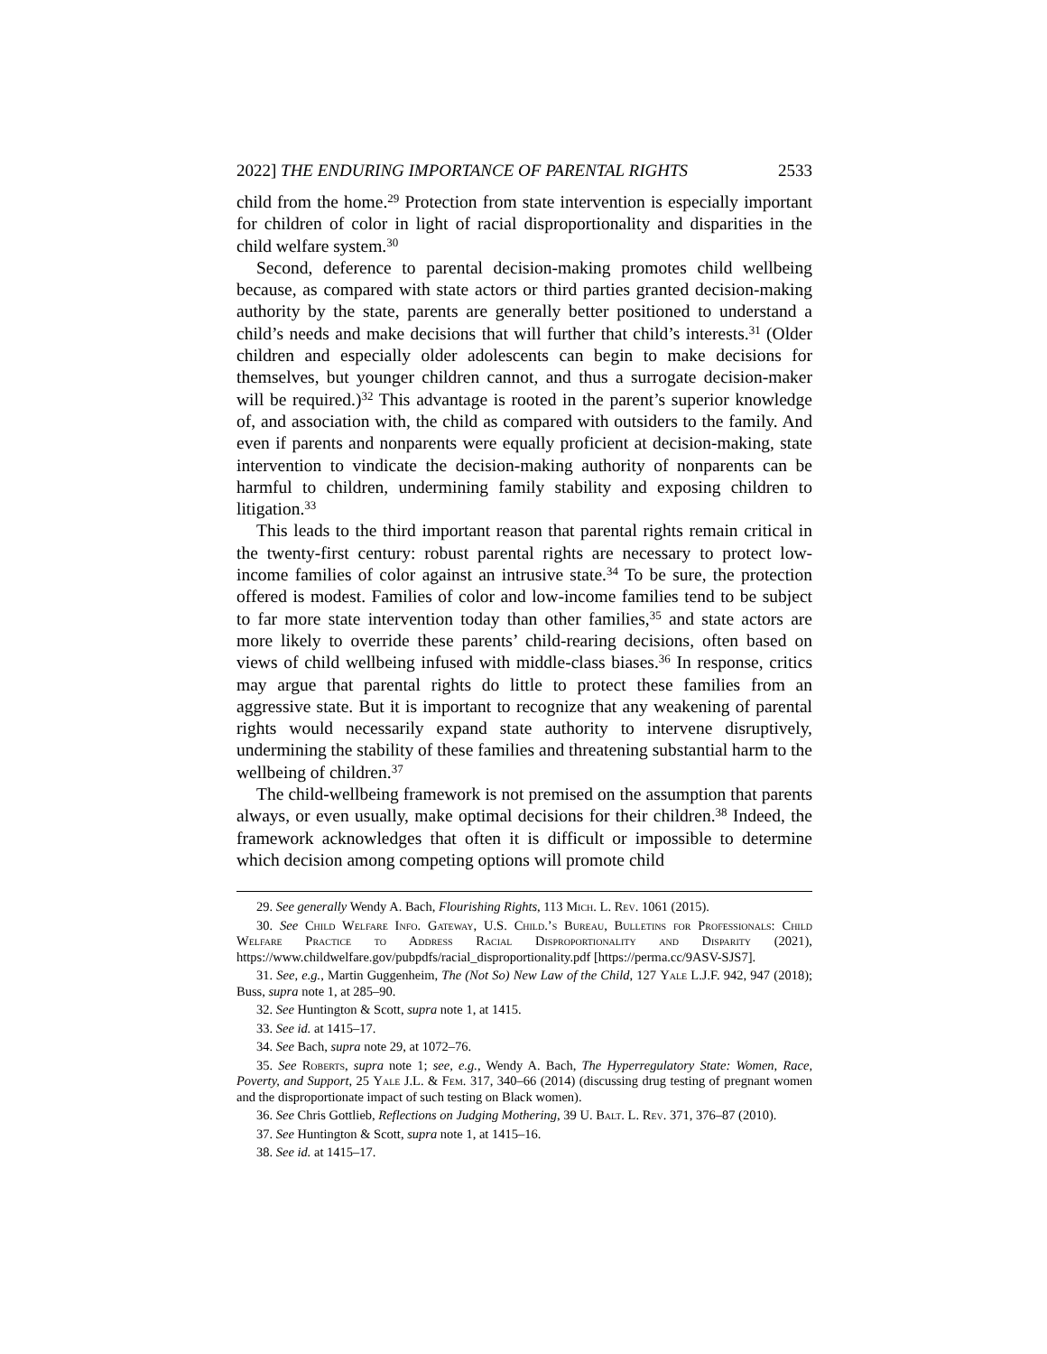2022] THE ENDURING IMPORTANCE OF PARENTAL RIGHTS 2533
child from the home.<sup>29</sup> Protection from state intervention is especially important for children of color in light of racial disproportionality and disparities in the child welfare system.<sup>30</sup>
Second, deference to parental decision-making promotes child wellbeing because, as compared with state actors or third parties granted decision-making authority by the state, parents are generally better positioned to understand a child’s needs and make decisions that will further that child’s interests.<sup>31</sup> (Older children and especially older adolescents can begin to make decisions for themselves, but younger children cannot, and thus a surrogate decision-maker will be required.)<sup>32</sup> This advantage is rooted in the parent’s superior knowledge of, and association with, the child as compared with outsiders to the family. And even if parents and nonparents were equally proficient at decision-making, state intervention to vindicate the decision-making authority of nonparents can be harmful to children, undermining family stability and exposing children to litigation.<sup>33</sup>
This leads to the third important reason that parental rights remain critical in the twenty-first century: robust parental rights are necessary to protect low-income families of color against an intrusive state.<sup>34</sup> To be sure, the protection offered is modest. Families of color and low-income families tend to be subject to far more state intervention today than other families,<sup>35</sup> and state actors are more likely to override these parents’ child-rearing decisions, often based on views of child wellbeing infused with middle-class biases.<sup>36</sup> In response, critics may argue that parental rights do little to protect these families from an aggressive state. But it is important to recognize that any weakening of parental rights would necessarily expand state authority to intervene disruptively, undermining the stability of these families and threatening substantial harm to the wellbeing of children.<sup>37</sup>
The child-wellbeing framework is not premised on the assumption that parents always, or even usually, make optimal decisions for their children.<sup>38</sup> Indeed, the framework acknowledges that often it is difficult or impossible to determine which decision among competing options will promote child
29. See generally Wendy A. Bach, Flourishing Rights, 113 Mich. L. Rev. 1061 (2015).
30. See Child Welfare Info. Gateway, U.S. Child.’s Bureau, Bulletins for Professionals: Child Welfare Practice to Address Racial Disproportionality and Disparity (2021), https://www.childwelfare.gov/pubpdfs/racial_disproportionality.pdf [https://perma.cc/9ASV-SJS7].
31. See, e.g., Martin Guggenheim, The (Not So) New Law of the Child, 127 Yale L.J.F. 942, 947 (2018); Buss, supra note 1, at 285–90.
32. See Huntington & Scott, supra note 1, at 1415.
33. See id. at 1415–17.
34. See Bach, supra note 29, at 1072–76.
35. See Roberts, supra note 1; see, e.g., Wendy A. Bach, The Hyperregulatory State: Women, Race, Poverty, and Support, 25 Yale J.L. & Fem. 317, 340–66 (2014) (discussing drug testing of pregnant women and the disproportionate impact of such testing on Black women).
36. See Chris Gottlieb, Reflections on Judging Mothering, 39 U. Balt. L. Rev. 371, 376–87 (2010).
37. See Huntington & Scott, supra note 1, at 1415–16.
38. See id. at 1415–17.